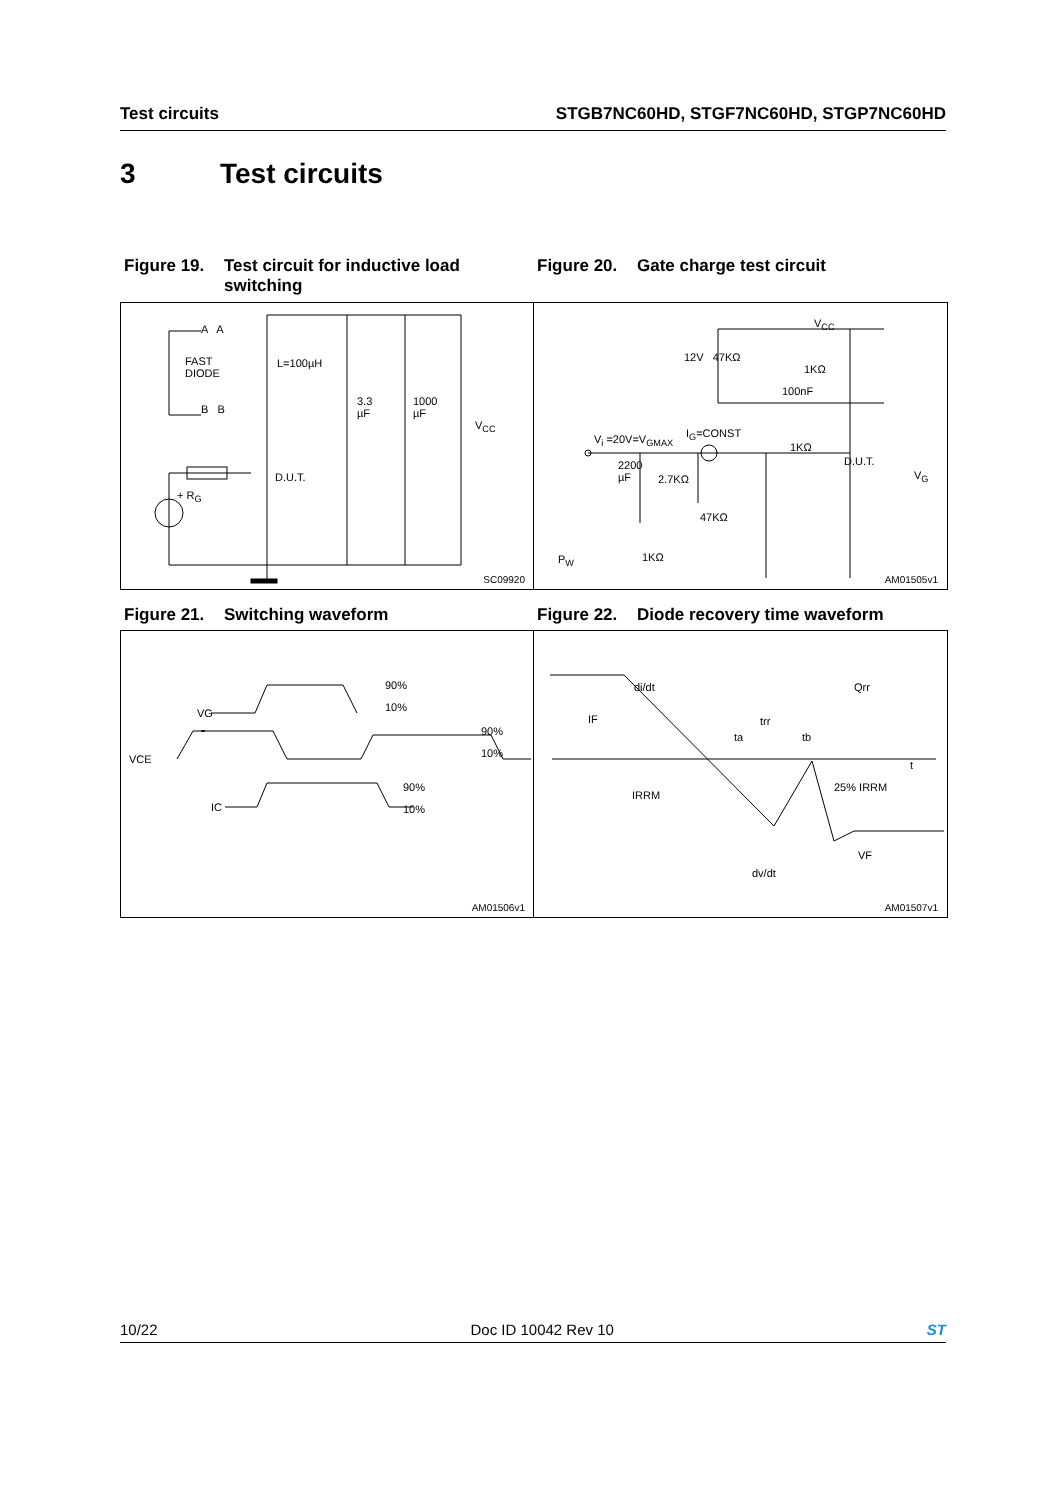Test circuits STGB7NC60HD, STGF7NC60HD, STGP7NC60HD
3 Test circuits
Figure 19. Test circuit for inductive load switching
Figure 20. Gate charge test circuit
FAST
DIODE
L=100µH
3.3
µF
1000
µF
V<sub>CC</sub>
A A
B B
D.U.T.
+ R<sub>G</sub>
SC09920
12V 47KΩ
1KΩ
V<sub>CC</sub>
100nF
V<sub>i</sub> =20V=V<sub>GMAX</sub> I<sub>G</sub>=CONST
1KΩ
D.U.T.
V<sub>G</sub>
2200
µF 2.7KΩ
47KΩ
1KΩ P<sub>W</sub>
AM01505v1
Figure 21. Switching waveform Figure 22. Diode recovery time waveform
VG
VCE
IC
90%
10%
90%
10%
90%
10%
AM01506v1
di/dt
IF trr
ta tb
Qrr
t
IRRM
25% IRRM
VF
dv/dt
AM01507v1
10/22 Doc ID 10042 Rev 10 ST